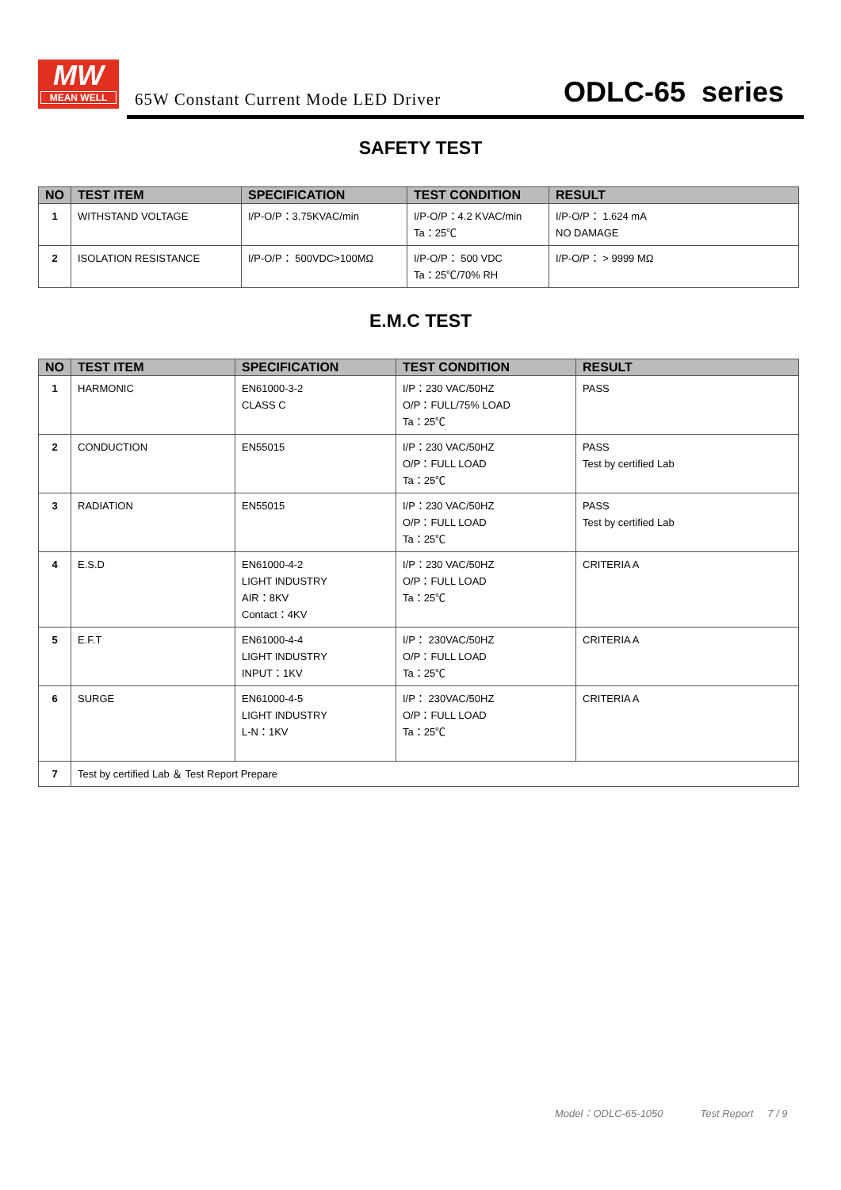MW
MEAN WELL
65W Constant Current Mode LED Driver
ODLC-65 series
SAFETY TEST
| NO | TEST ITEM | SPECIFICATION | TEST CONDITION | RESULT |
| --- | --- | --- | --- | --- |
| 1 | WITHSTAND VOLTAGE | I/P-O/P：3.75KVAC/min | I/P-O/P：4.2 KVAC/min Ta：25℃ | I/P-O/P： 1.624 mA NO DAMAGE |
| 2 | ISOLATION RESISTANCE | I/P-O/P： 500VDC>100MΩ | I/P-O/P： 500 VDC Ta：25℃/70% RH | I/P-O/P： > 9999 MΩ |
E.M.C TEST
| NO | TEST ITEM | SPECIFICATION | TEST CONDITION | RESULT |
| --- | --- | --- | --- | --- |
| 1 | HARMONIC | EN61000-3-2 CLASS C | I/P：230 VAC/50HZ O/P：FULL/75% LOAD Ta：25℃ | PASS |
| 2 | CONDUCTION | EN55015 | I/P：230 VAC/50HZ O/P：FULL LOAD Ta：25℃ | PASS Test by certified Lab |
| 3 | RADIATION | EN55015 | I/P：230 VAC/50HZ O/P：FULL LOAD Ta：25℃ | PASS Test by certified Lab |
| 4 | E.S.D | EN61000-4-2 LIGHT INDUSTRY AIR：8KV Contact：4KV | I/P：230 VAC/50HZ O/P：FULL LOAD Ta：25℃ | CRITERIA A |
| 5 | E.F.T | EN61000-4-4 LIGHT INDUSTRY INPUT：1KV | I/P： 230VAC/50HZ O/P：FULL LOAD Ta：25℃ | CRITERIA A |
| 6 | SURGE | EN61000-4-5 LIGHT INDUSTRY L-N：1KV | I/P： 230VAC/50HZ O/P：FULL LOAD Ta：25℃ | CRITERIA A |
| 7 | Test by certified Lab ＆ Test Report Prepare | | | |
Model：ODLC-65-1050 Test Report 7 / 9